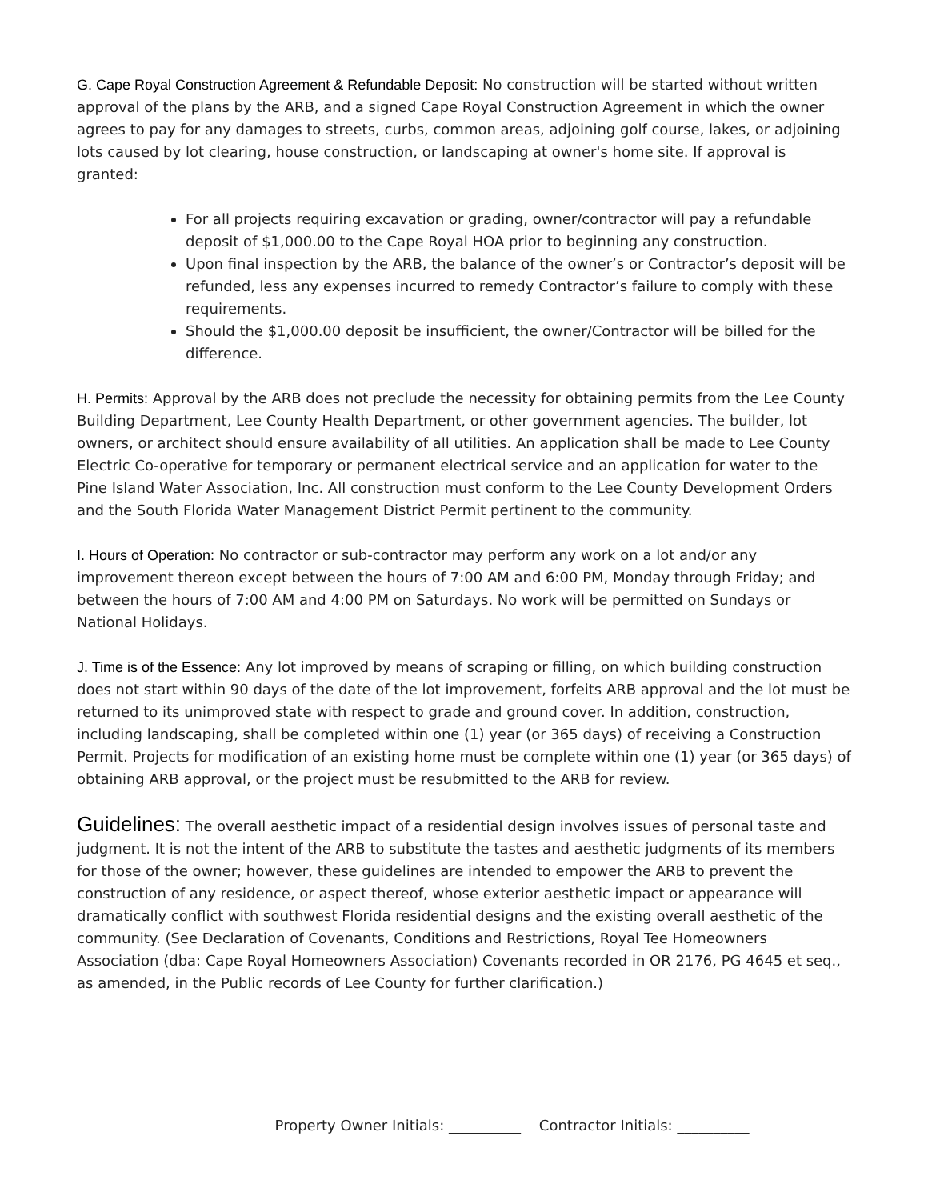G. Cape Royal Construction Agreement & Refundable Deposit: No construction will be started without written approval of the plans by the ARB, and a signed Cape Royal Construction Agreement in which the owner agrees to pay for any damages to streets, curbs, common areas, adjoining golf course, lakes, or adjoining lots caused by lot clearing, house construction, or landscaping at owner's home site. If approval is granted:
For all projects requiring excavation or grading, owner/contractor will pay a refundable deposit of $1,000.00 to the Cape Royal HOA prior to beginning any construction.
Upon final inspection by the ARB, the balance of the owner’s or Contractor’s deposit will be refunded, less any expenses incurred to remedy Contractor’s failure to comply with these requirements.
Should the $1,000.00 deposit be insufficient, the owner/Contractor will be billed for the difference.
H. Permits: Approval by the ARB does not preclude the necessity for obtaining permits from the Lee County Building Department, Lee County Health Department, or other government agencies. The builder, lot owners, or architect should ensure availability of all utilities. An application shall be made to Lee County Electric Co-operative for temporary or permanent electrical service and an application for water to the Pine Island Water Association, Inc. All construction must conform to the Lee County Development Orders and the South Florida Water Management District Permit pertinent to the community.
I. Hours of Operation: No contractor or sub-contractor may perform any work on a lot and/or any improvement thereon except between the hours of 7:00 AM and 6:00 PM, Monday through Friday; and between the hours of 7:00 AM and 4:00 PM on Saturdays. No work will be permitted on Sundays or National Holidays.
J. Time is of the Essence: Any lot improved by means of scraping or filling, on which building construction does not start within 90 days of the date of the lot improvement, forfeits ARB approval and the lot must be returned to its unimproved state with respect to grade and ground cover. In addition, construction, including landscaping, shall be completed within one (1) year (or 365 days) of receiving a Construction Permit. Projects for modification of an existing home must be complete within one (1) year (or 365 days) of obtaining ARB approval, or the project must be resubmitted to the ARB for review.
Guidelines: The overall aesthetic impact of a residential design involves issues of personal taste and judgment. It is not the intent of the ARB to substitute the tastes and aesthetic judgments of its members for those of the owner; however, these guidelines are intended to empower the ARB to prevent the construction of any residence, or aspect thereof, whose exterior aesthetic impact or appearance will dramatically conflict with southwest Florida residential designs and the existing overall aesthetic of the community. (See Declaration of Covenants, Conditions and Restrictions, Royal Tee Homeowners Association (dba: Cape Royal Homeowners Association) Covenants recorded in OR 2176, PG 4645 et seq., as amended, in the Public records of Lee County for further clarification.)
Property Owner Initials: __________ Contractor Initials: __________